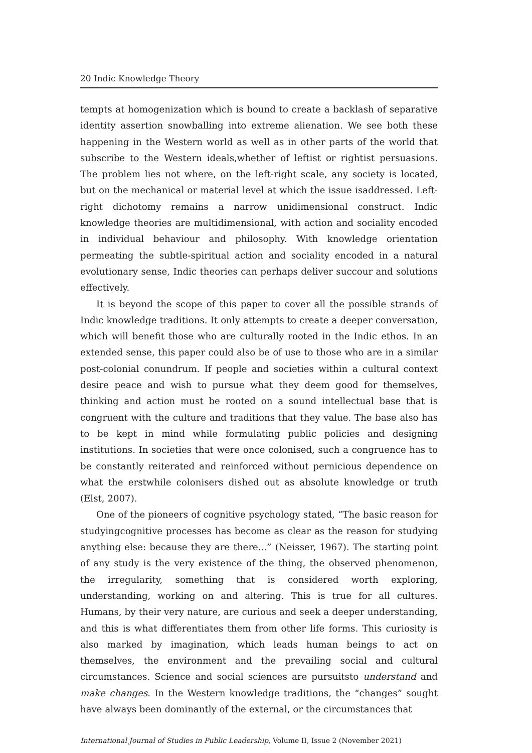20 Indic Knowledge Theory
tempts at homogenization which is bound to create a backlash of separative identity assertion snowballing into extreme alienation. We see both these happening in the Western world as well as in other parts of the world that subscribe to the Western ideals,whether of leftist or rightist persuasions. The problem lies not where, on the left-right scale, any society is located, but on the mechanical or material level at which the issue isaddressed. Left-right dichotomy remains a narrow unidimensional construct. Indic knowledge theories are multidimensional, with action and sociality encoded in individual behaviour and philosophy. With knowledge orientation permeating the subtle-spiritual action and sociality encoded in a natural evolutionary sense, Indic theories can perhaps deliver succour and solutions effectively.
It is beyond the scope of this paper to cover all the possible strands of Indic knowledge traditions. It only attempts to create a deeper conversation, which will benefit those who are culturally rooted in the Indic ethos. In an extended sense, this paper could also be of use to those who are in a similar post-colonial conundrum. If people and societies within a cultural context desire peace and wish to pursue what they deem good for themselves, thinking and action must be rooted on a sound intellectual base that is congruent with the culture and traditions that they value. The base also has to be kept in mind while formulating public policies and designing institutions. In societies that were once colonised, such a congruence has to be constantly reiterated and reinforced without pernicious dependence on what the erstwhile colonisers dished out as absolute knowledge or truth (Elst, 2007).
One of the pioneers of cognitive psychology stated, “The basic reason for studyingcognitive processes has become as clear as the reason for studying anything else: because they are there...” (Neisser, 1967). The starting point of any study is the very existence of the thing, the observed phenomenon, the irregularity, something that is considered worth exploring, understanding, working on and altering. This is true for all cultures. Humans, by their very nature, are curious and seek a deeper understanding, and this is what differentiates them from other life forms. This curiosity is also marked by imagination, which leads human beings to act on themselves, the environment and the prevailing social and cultural circumstances. Science and social sciences are pursuitsto understand and make changes. In the Western knowledge traditions, the “changes” sought have always been dominantly of the external, or the circumstances that
International Journal of Studies in Public Leadership, Volume II, Issue 2 (November 2021)